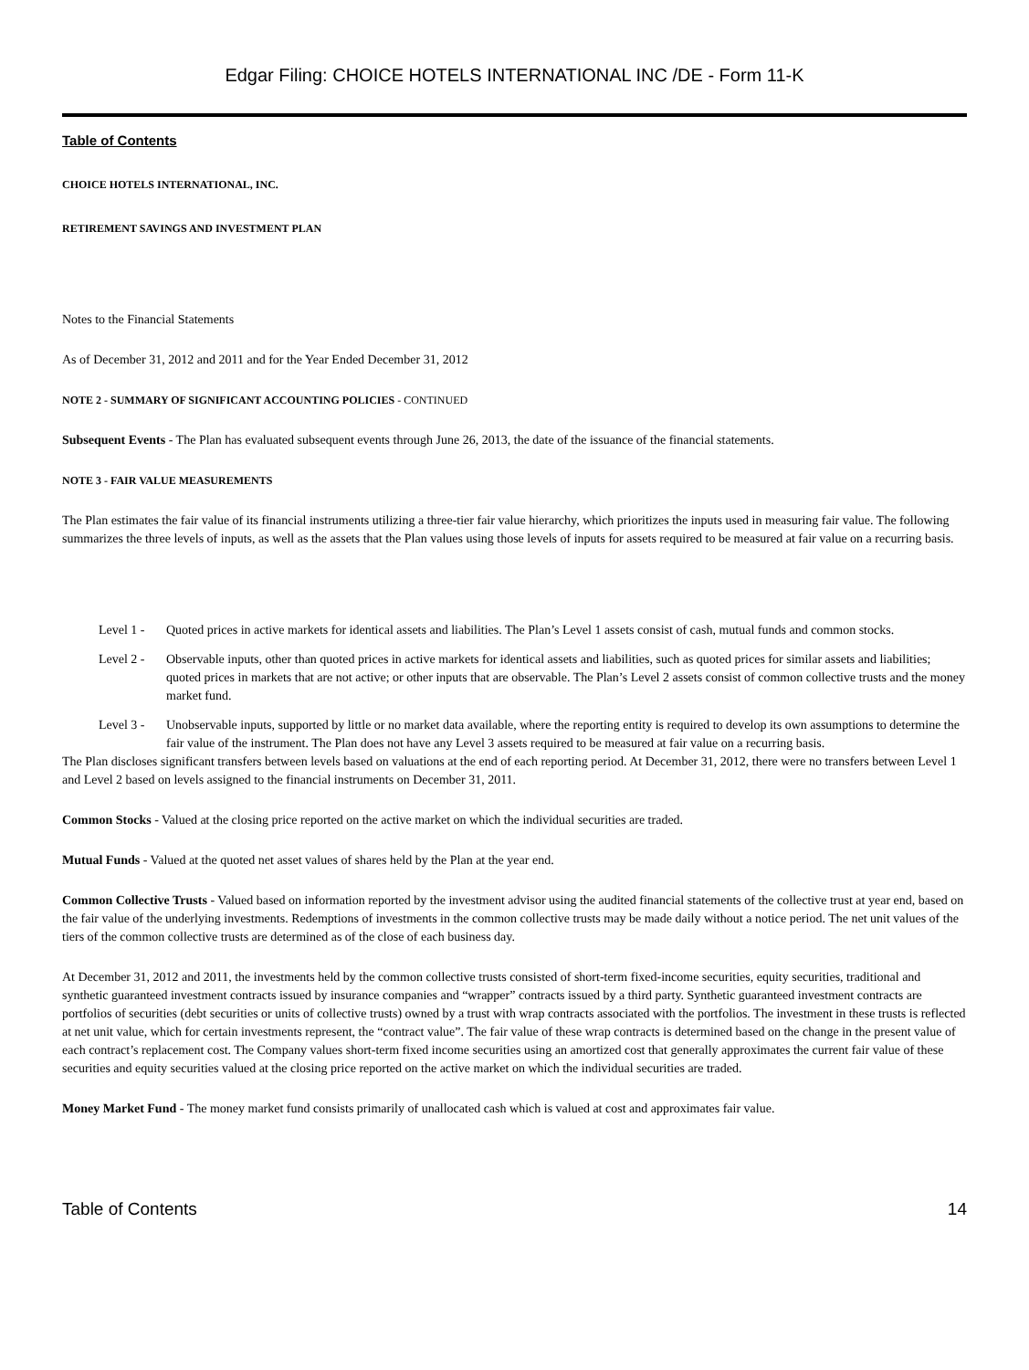Edgar Filing: CHOICE HOTELS INTERNATIONAL INC /DE - Form 11-K
Table of Contents
CHOICE HOTELS INTERNATIONAL, INC.
RETIREMENT SAVINGS AND INVESTMENT PLAN
Notes to the Financial Statements
As of December 31, 2012 and 2011 and for the Year Ended December 31, 2012
NOTE 2 - SUMMARY OF SIGNIFICANT ACCOUNTING POLICIES - CONTINUED
Subsequent Events - The Plan has evaluated subsequent events through June 26, 2013, the date of the issuance of the financial statements.
NOTE 3 - FAIR VALUE MEASUREMENTS
The Plan estimates the fair value of its financial instruments utilizing a three-tier fair value hierarchy, which prioritizes the inputs used in measuring fair value. The following summarizes the three levels of inputs, as well as the assets that the Plan values using those levels of inputs for assets required to be measured at fair value on a recurring basis.
| Level 1 - | Quoted prices in active markets for identical assets and liabilities. The Plan’s Level 1 assets consist of cash, mutual funds and common stocks. |
| Level 2 - | Observable inputs, other than quoted prices in active markets for identical assets and liabilities, such as quoted prices for similar assets and liabilities; quoted prices in markets that are not active; or other inputs that are observable. The Plan’s Level 2 assets consist of common collective trusts and the money market fund. |
| Level 3 - | Unobservable inputs, supported by little or no market data available, where the reporting entity is required to develop its own assumptions to determine the fair value of the instrument. The Plan does not have any Level 3 assets required to be measured at fair value on a recurring basis. |
The Plan discloses significant transfers between levels based on valuations at the end of each reporting period. At December 31, 2012, there were no transfers between Level 1 and Level 2 based on levels assigned to the financial instruments on December 31, 2011.
Common Stocks - Valued at the closing price reported on the active market on which the individual securities are traded.
Mutual Funds - Valued at the quoted net asset values of shares held by the Plan at the year end.
Common Collective Trusts - Valued based on information reported by the investment advisor using the audited financial statements of the collective trust at year end, based on the fair value of the underlying investments. Redemptions of investments in the common collective trusts may be made daily without a notice period. The net unit values of the tiers of the common collective trusts are determined as of the close of each business day.
At December 31, 2012 and 2011, the investments held by the common collective trusts consisted of short-term fixed-income securities, equity securities, traditional and synthetic guaranteed investment contracts issued by insurance companies and “wrapper” contracts issued by a third party. Synthetic guaranteed investment contracts are portfolios of securities (debt securities or units of collective trusts) owned by a trust with wrap contracts associated with the portfolios. The investment in these trusts is reflected at net unit value, which for certain investments represent, the “contract value”. The fair value of these wrap contracts is determined based on the change in the present value of each contract’s replacement cost. The Company values short-term fixed income securities using an amortized cost that generally approximates the current fair value of these securities and equity securities valued at the closing price reported on the active market on which the individual securities are traded.
Money Market Fund - The money market fund consists primarily of unallocated cash which is valued at cost and approximates fair value.
Table of Contents 14